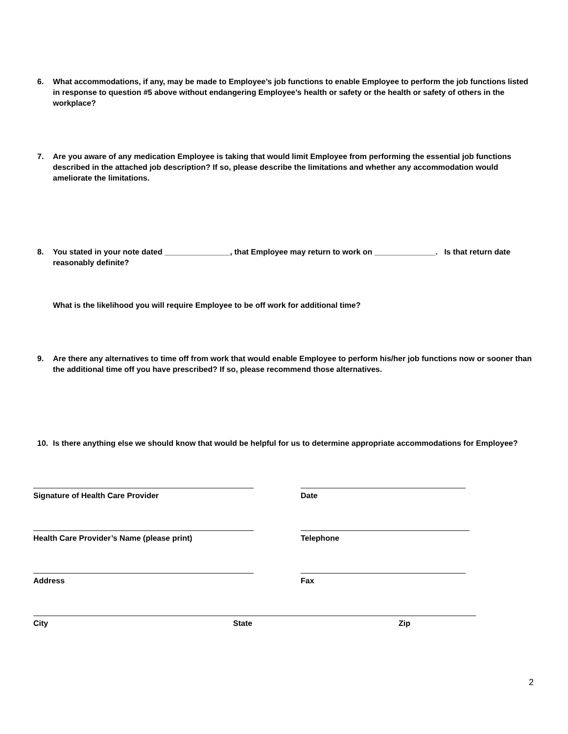6. What accommodations, if any, may be made to Employee’s job functions to enable Employee to perform the job functions listed in response to question #5 above without endangering Employee’s health or safety or the health or safety of others in the workplace?
7. Are you aware of any medication Employee is taking that would limit Employee from performing the essential job functions described in the attached job description? If so, please describe the limitations and whether any accommodation would ameliorate the limitations.
8. You stated in your note dated _______________, that Employee may return to work on ______________. Is that return date reasonably definite?
What is the likelihood you will require Employee to be off work for additional time?
9. Are there any alternatives to time off from work that would enable Employee to perform his/her job functions now or sooner than the additional time off you have prescribed? If so, please recommend those alternatives.
10. Is there anything else we should know that would be helpful for us to determine appropriate accommodations for Employee?
Signature of Health Care Provider Date
Health Care Provider’s Name (please print) Telephone
Address Fax
City State Zip
2